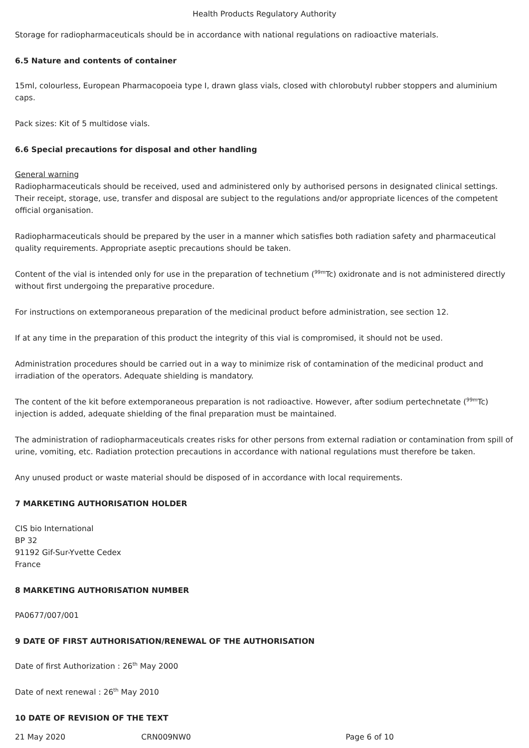Health Products Regulatory Authority
Storage for radiopharmaceuticals should be in accordance with national regulations on radioactive materials.
6.5 Nature and contents of container
15ml, colourless, European Pharmacopoeia type I, drawn glass vials, closed with chlorobutyl rubber stoppers and aluminium caps.
Pack sizes: Kit of 5 multidose vials.
6.6 Special precautions for disposal and other handling
General warning
Radiopharmaceuticals should be received, used and administered only by authorised persons in designated clinical settings. Their receipt, storage, use, transfer and disposal are subject to the regulations and/or appropriate licences of the competent official organisation.
Radiopharmaceuticals should be prepared by the user in a manner which satisfies both radiation safety and pharmaceutical quality requirements. Appropriate aseptic precautions should be taken.
Content of the vial is intended only for use in the preparation of technetium (<sup>99m</sup>Tc) oxidronate and is not administered directly without first undergoing the preparative procedure.
For instructions on extemporaneous preparation of the medicinal product before administration, see section 12.
If at any time in the preparation of this product the integrity of this vial is compromised, it should not be used.
Administration procedures should be carried out in a way to minimize risk of contamination of the medicinal product and irradiation of the operators. Adequate shielding is mandatory.
The content of the kit before extemporaneous preparation is not radioactive. However, after sodium pertechnetate (<sup>99m</sup>Tc) injection is added, adequate shielding of the final preparation must be maintained.
The administration of radiopharmaceuticals creates risks for other persons from external radiation or contamination from spill of urine, vomiting, etc. Radiation protection precautions in accordance with national regulations must therefore be taken.
Any unused product or waste material should be disposed of in accordance with local requirements.
7 MARKETING AUTHORISATION HOLDER
CIS bio International
BP 32
91192 Gif-Sur-Yvette Cedex
France
8 MARKETING AUTHORISATION NUMBER
PA0677/007/001
9 DATE OF FIRST AUTHORISATION/RENEWAL OF THE AUTHORISATION
Date of first Authorization : 26<sup>th</sup> May 2000
Date of next renewal : 26<sup>th</sup> May 2010
10 DATE OF REVISION OF THE TEXT
21 May 2020 CRN009NW0 Page 6 of 10